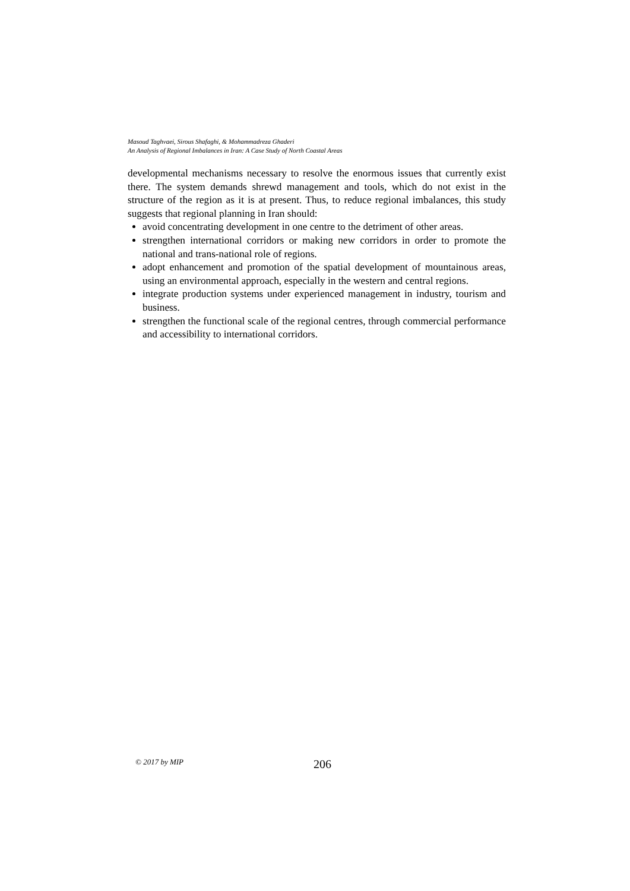Masoud Taghvaei, Sirous Shafaghi, & Mohammadreza Ghaderi
An Analysis of Regional Imbalances in Iran: A Case Study of North Coastal Areas
developmental mechanisms necessary to resolve the enormous issues that currently exist there. The system demands shrewd management and tools, which do not exist in the structure of the region as it is at present. Thus, to reduce regional imbalances, this study suggests that regional planning in Iran should:
avoid concentrating development in one centre to the detriment of other areas.
strengthen international corridors or making new corridors in order to promote the national and trans-national role of regions.
adopt enhancement and promotion of the spatial development of mountainous areas, using an environmental approach, especially in the western and central regions.
integrate production systems under experienced management in industry, tourism and business.
strengthen the functional scale of the regional centres, through commercial performance and accessibility to international corridors.
© 2017 by MIP 206